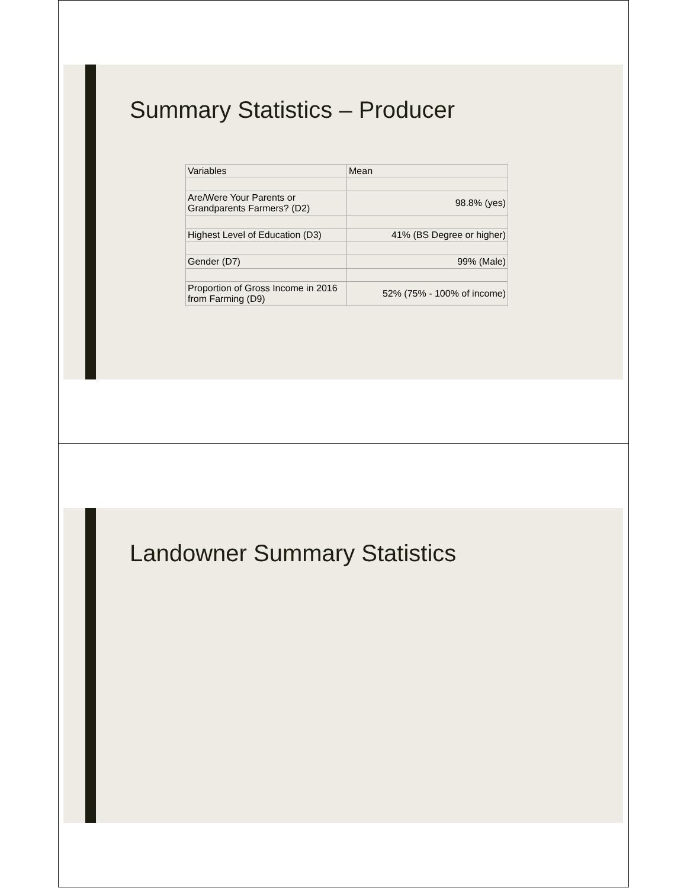Summary Statistics – Producer
| Variables | Mean |
| --- | --- |
| Are/Were Your Parents or Grandparents Farmers? (D2) | 98.8% (yes) |
| Highest Level of Education (D3) | 41% (BS Degree or higher) |
| Gender (D7) | 99% (Male) |
| Proportion of Gross Income in 2016 from Farming (D9) | 52% (75% - 100% of income) |
Landowner Summary Statistics